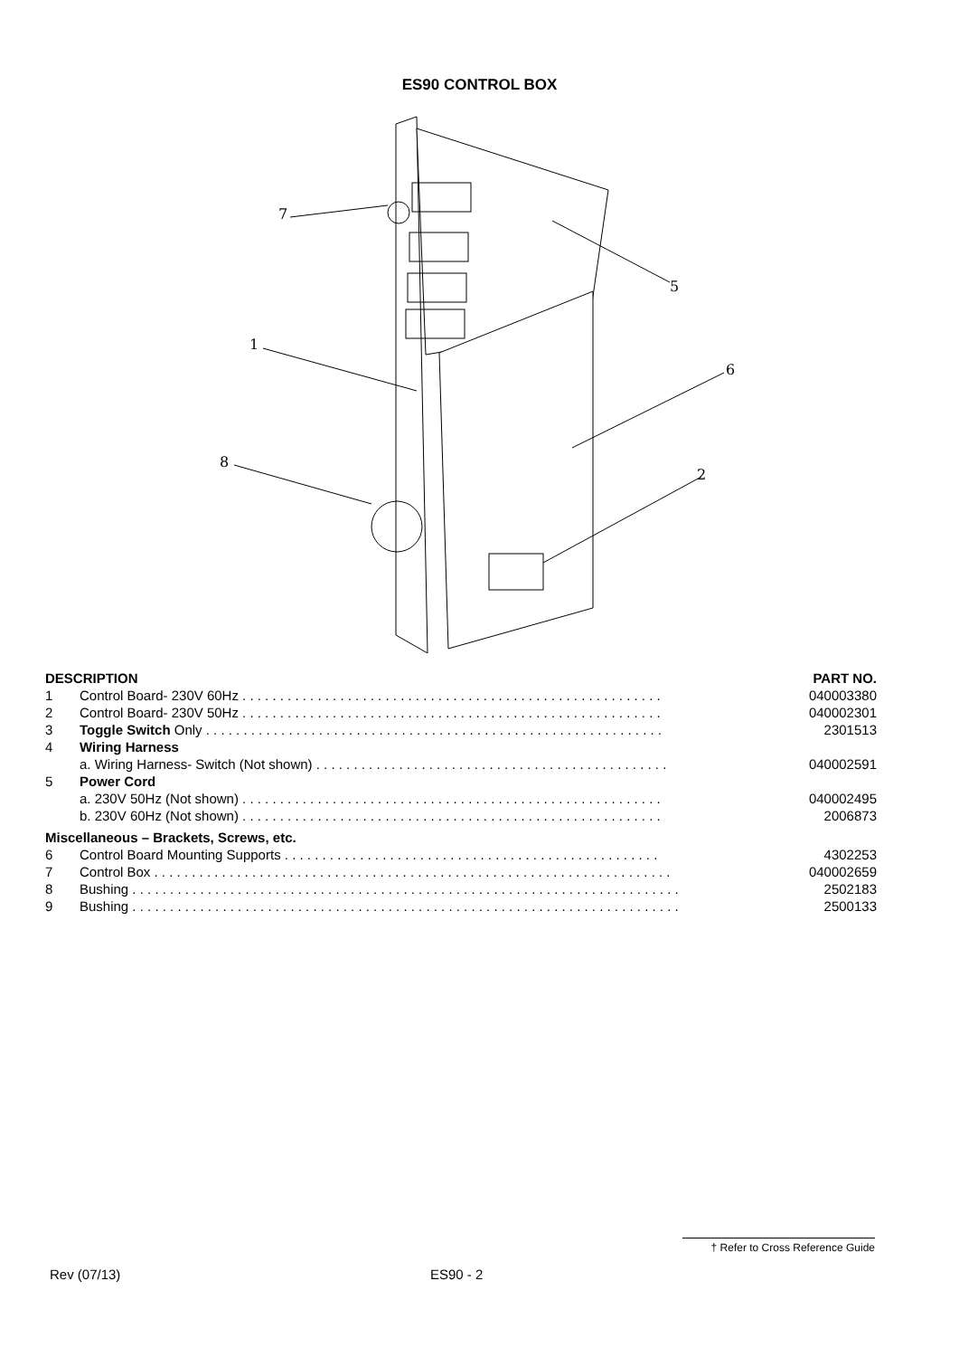ES90 CONTROL BOX
7
5
1
6
8
2
| DESCRIPTION | | PART NO. |
| --- | --- | --- |
| 1 | Control Board- 230V 60Hz . . . . . . . . . . . . . . . . . . . . . . . . . . . . . . . . . . . . . . . . . . . . . . . . . . . . . . . . | 040003380 |
| 2 | Control Board- 230V 50Hz . . . . . . . . . . . . . . . . . . . . . . . . . . . . . . . . . . . . . . . . . . . . . . . . . . . . . . . . | 040002301 |
| 3 | Toggle Switch Only . . . . . . . . . . . . . . . . . . . . . . . . . . . . . . . . . . . . . . . . . . . . . . . . . . . . . . . . . . . . . | 2301513 |
| 4 | Wiring Harness | |
| | a. Wiring Harness- Switch (Not shown) . . . . . . . . . . . . . . . . . . . . . . . . . . . . . . . . . . . . . . . . . . . . . . . | 040002591 |
| 5 | Power Cord | |
| | a. 230V 50Hz (Not shown) . . . . . . . . . . . . . . . . . . . . . . . . . . . . . . . . . . . . . . . . . . . . . . . . . . . . . . . . | 040002495 |
| | b. 230V 60Hz (Not shown) . . . . . . . . . . . . . . . . . . . . . . . . . . . . . . . . . . . . . . . . . . . . . . . . . . . . . . . . | 2006873 |
| Miscellaneous – Brackets, Screws, etc. | | |
| 6 | Control Board Mounting Supports . . . . . . . . . . . . . . . . . . . . . . . . . . . . . . . . . . . . . . . . . . . . . . . . . . | 4302253 |
| 7 | Control Box . . . . . . . . . . . . . . . . . . . . . . . . . . . . . . . . . . . . . . . . . . . . . . . . . . . . . . . . . . . . . . . . . . . . . | 040002659 |
| 8 | Bushing . . . . . . . . . . . . . . . . . . . . . . . . . . . . . . . . . . . . . . . . . . . . . . . . . . . . . . . . . . . . . . . . . . . . . . . . . | 2502183 |
| 9 | Bushing . . . . . . . . . . . . . . . . . . . . . . . . . . . . . . . . . . . . . . . . . . . . . . . . . . . . . . . . . . . . . . . . . . . . . . . . . | 2500133 |
† Refer to Cross Reference Guide
Rev (07/13) ES90 - 2